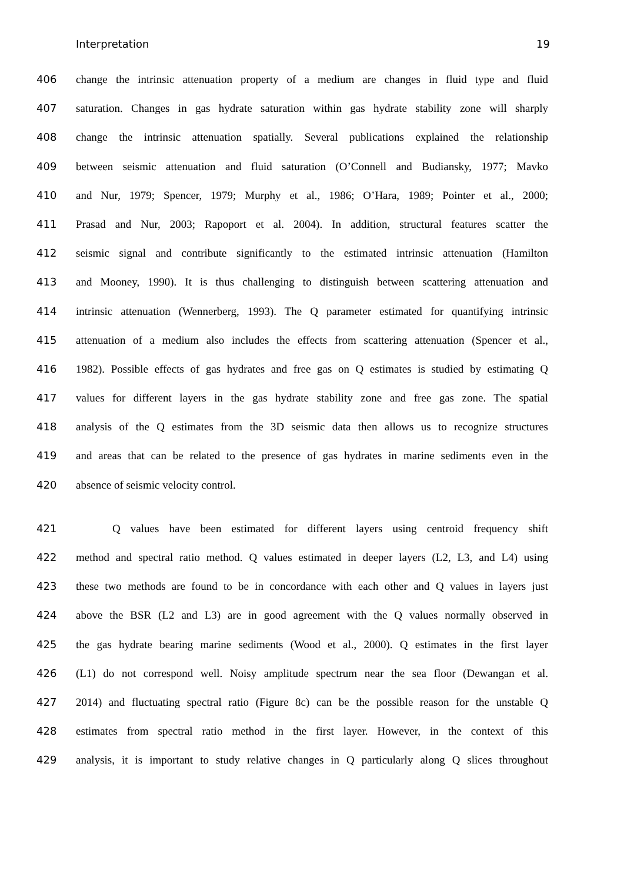Interpretation 19
406 change the intrinsic attenuation property of a medium are changes in fluid type and fluid
407 saturation. Changes in gas hydrate saturation within gas hydrate stability zone will sharply
408 change the intrinsic attenuation spatially. Several publications explained the relationship
409 between seismic attenuation and fluid saturation (O’Connell and Budiansky, 1977; Mavko
410 and Nur, 1979; Spencer, 1979; Murphy et al., 1986; O’Hara, 1989; Pointer et al., 2000;
411 Prasad and Nur, 2003; Rapoport et al. 2004). In addition, structural features scatter the
412 seismic signal and contribute significantly to the estimated intrinsic attenuation (Hamilton
413 and Mooney, 1990). It is thus challenging to distinguish between scattering attenuation and
414 intrinsic attenuation (Wennerberg, 1993). The Q parameter estimated for quantifying intrinsic
415 attenuation of a medium also includes the effects from scattering attenuation (Spencer et al.,
416 1982). Possible effects of gas hydrates and free gas on Q estimates is studied by estimating Q
417 values for different layers in the gas hydrate stability zone and free gas zone. The spatial
418 analysis of the Q estimates from the 3D seismic data then allows us to recognize structures
419 and areas that can be related to the presence of gas hydrates in marine sediments even in the
420 absence of seismic velocity control.
421 Q values have been estimated for different layers using centroid frequency shift
422 method and spectral ratio method. Q values estimated in deeper layers (L2, L3, and L4) using
423 these two methods are found to be in concordance with each other and Q values in layers just
424 above the BSR (L2 and L3) are in good agreement with the Q values normally observed in
425 the gas hydrate bearing marine sediments (Wood et al., 2000). Q estimates in the first layer
426 (L1) do not correspond well. Noisy amplitude spectrum near the sea floor (Dewangan et al.
427 2014) and fluctuating spectral ratio (Figure 8c) can be the possible reason for the unstable Q
428 estimates from spectral ratio method in the first layer. However, in the context of this
429 analysis, it is important to study relative changes in Q particularly along Q slices throughout